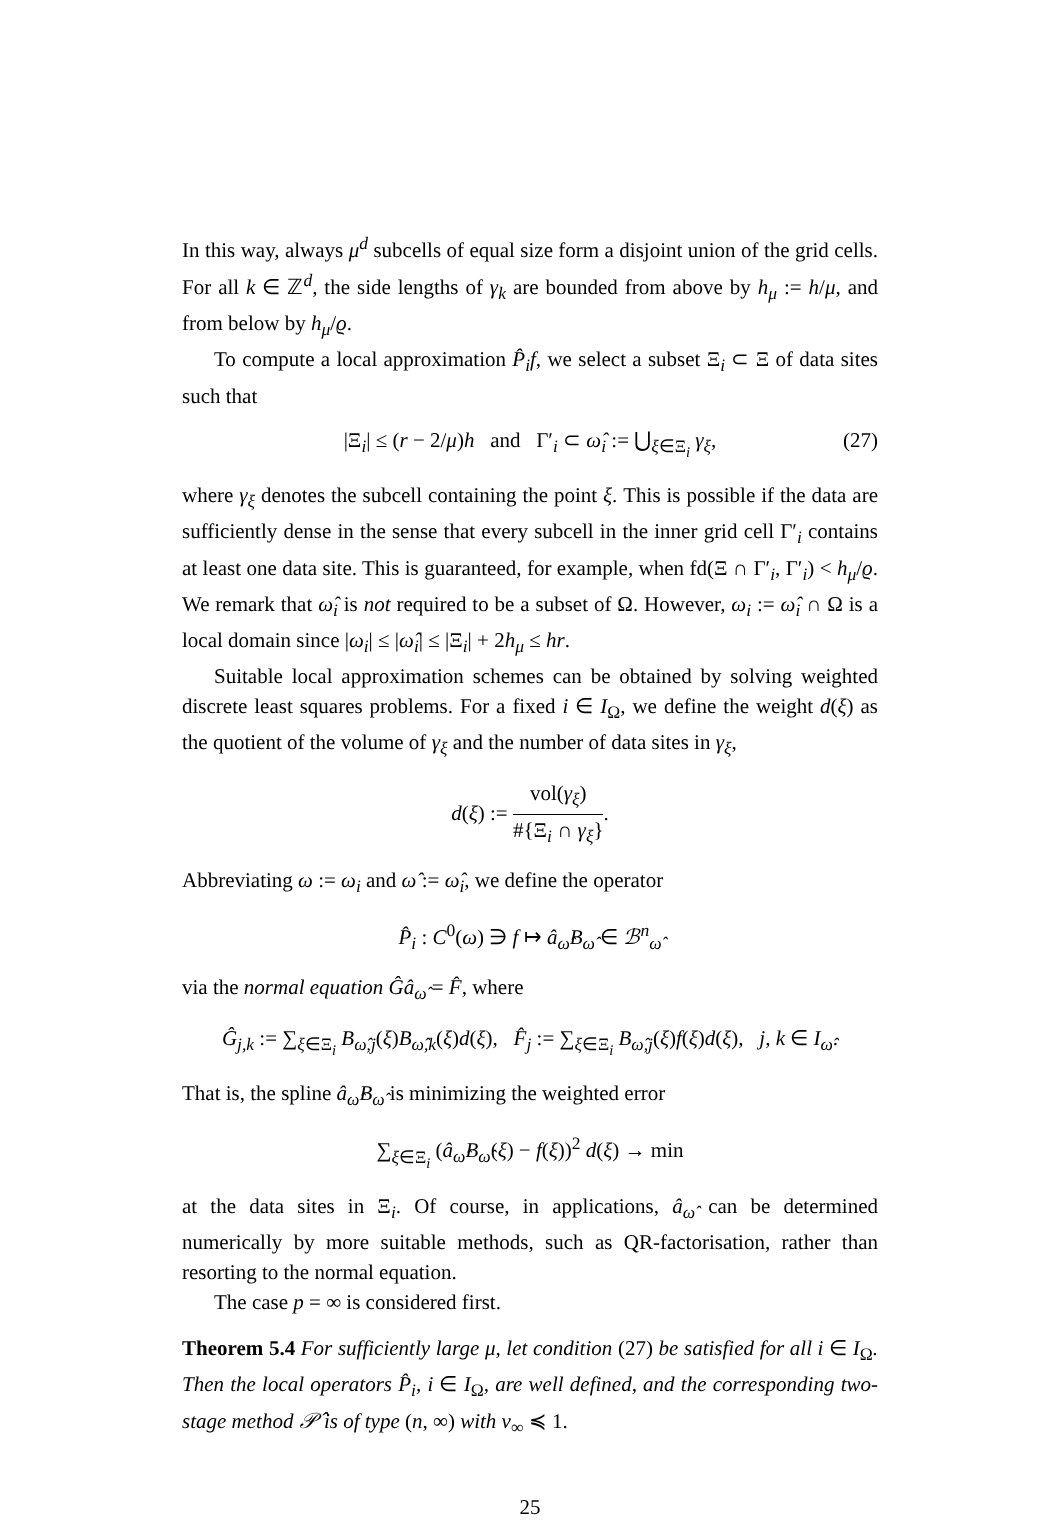In this way, always μ<sup>d</sup> subcells of equal size form a disjoint union of the grid cells. For all k ∈ ℤ<sup>d</sup>, the side lengths of γ<sub>k</sub> are bounded from above by h<sub>μ</sub> := h/μ, and from below by h<sub>μ</sub>/ϱ.
To compute a local approximation P̂<sub>i</sub>f, we select a subset Ξ<sub>i</sub> ⊂ Ξ of data sites such that
|Ξ<sub>i</sub>| ≤ (r − 2/μ)h and Γ′<sub>i</sub> ⊂ ω̂<sub>i</sub> := ⋃<sub>ξ∈Ξ<sub>i</sub></sub> γ<sub>ξ</sub>, (27)
where γ<sub>ξ</sub> denotes the subcell containing the point ξ. This is possible if the data are sufficiently dense in the sense that every subcell in the inner grid cell Γ′<sub>i</sub> contains at least one data site. This is guaranteed, for example, when fd(Ξ ∩ Γ′<sub>i</sub>, Γ′<sub>i</sub>) < h<sub>μ</sub>/ϱ. We remark that ω̂<sub>i</sub> is not required to be a subset of Ω. However, ω<sub>i</sub> := ω̂<sub>i</sub> ∩ Ω is a local domain since |ω<sub>i</sub>| ≤ |ω̂<sub>i</sub>| ≤ |Ξ<sub>i</sub>| + 2h<sub>μ</sub> ≤ hr.
Suitable local approximation schemes can be obtained by solving weighted discrete least squares problems. For a fixed i ∈ I<sub>Ω</sub>, we define the weight d(ξ) as the quotient of the volume of γ<sub>ξ</sub> and the number of data sites in γ<sub>ξ</sub>,
d(ξ) := vol(γ<sub>ξ</sub>) #{Ξ<sub>i</sub> ∩ γ<sub>ξ</sub>}.
Abbreviating ω := ω<sub>i</sub> and ω̂ := ω̂<sub>i</sub>, we define the operator
P̂<sub>i</sub> : C<sup>0</sup>(ω) ∋ f ↦ â<sub>ω̂</sub>B<sub>ω̂</sub> ∈ ℬ<sup>n</sup><sub>ω̂</sub>
via the normal equation Ĝâ<sub>ω̂</sub> = F̂, where
Ĝ<sub>j,k</sub> := ∑<sub>ξ∈Ξ<sub>i</sub></sub> B<sub>ω̂,j</sub>(ξ)B<sub>ω̂,k</sub>(ξ)d(ξ), F̂<sub>j</sub> := ∑<sub>ξ∈Ξ<sub>i</sub></sub> B<sub>ω̂,j</sub>(ξ)f(ξ)d(ξ), j, k ∈ I<sub>ω̂</sub>.
That is, the spline â<sub>ω̂</sub>B<sub>ω̂</sub> is minimizing the weighted error
∑<sub>ξ∈Ξ<sub>i</sub></sub> (â<sub>ω̂</sub>B<sub>ω̂</sub>(ξ) − f(ξ))<sup>2</sup> d(ξ) → min
at the data sites in Ξ<sub>i</sub>. Of course, in applications, â<sub>ω̂</sub> can be determined numerically by more suitable methods, such as QR-factorisation, rather than resorting to the normal equation.
The case p = ∞ is considered first.
Theorem 5.4 For sufficiently large μ, let condition (27) be satisfied for all i ∈ I<sub>Ω</sub>. Then the local operators P̂<sub>i</sub>, i ∈ I<sub>Ω</sub>, are well defined, and the corresponding two-stage method 𝒫̂ is of type (n, ∞) with ν<sub>∞</sub> ≼ 1.
25